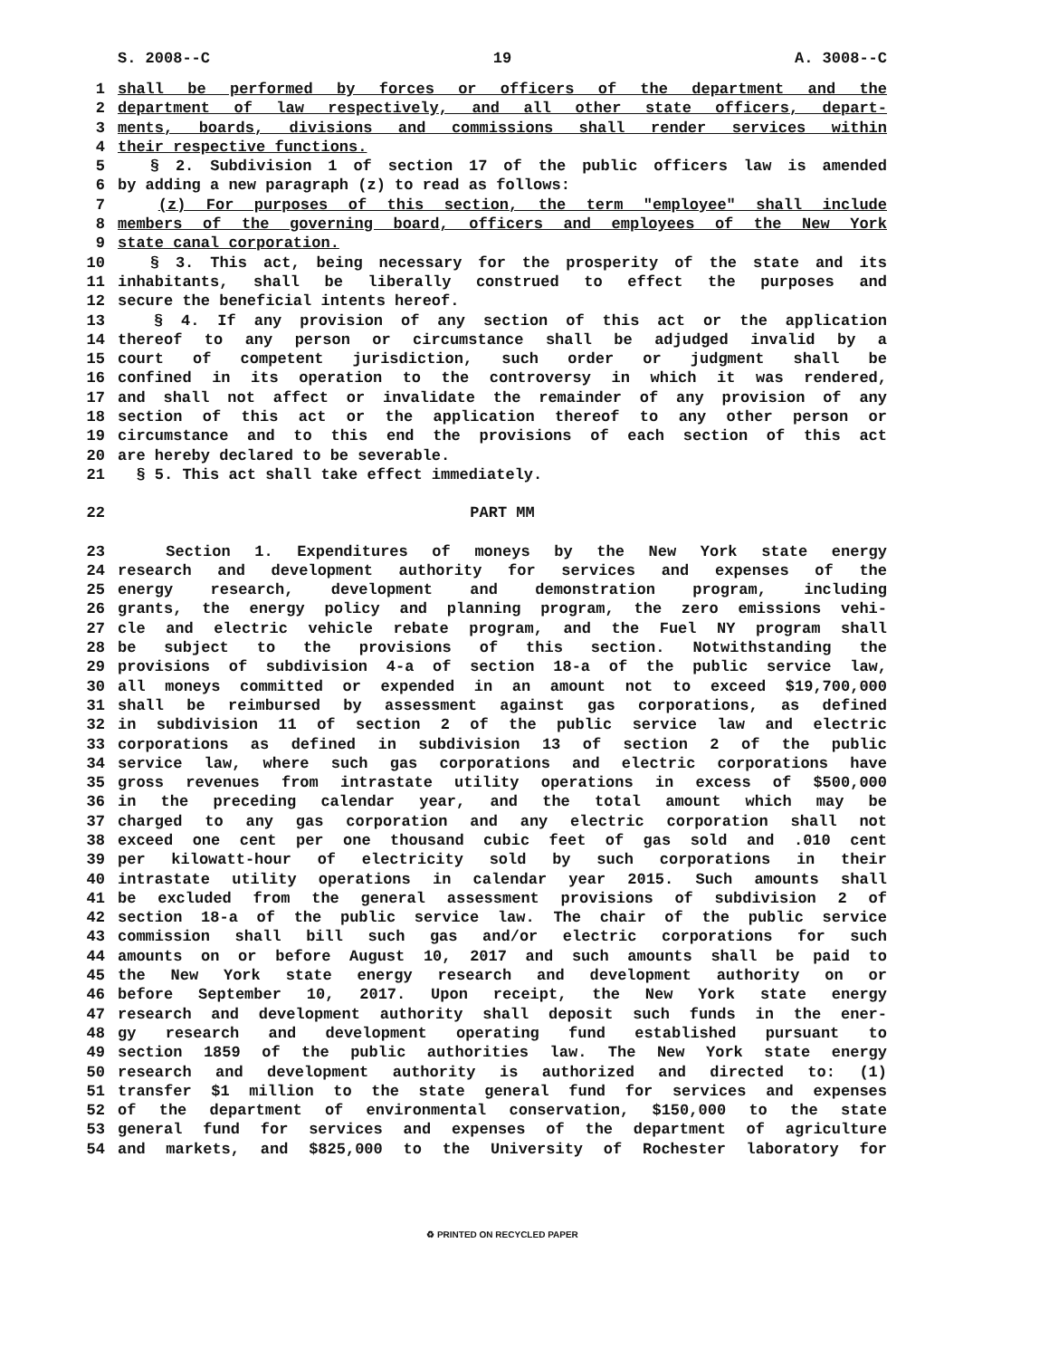S. 2008--C 19 A. 3008--C
1 shall be performed by forces or officers of the department and the
2 department of law respectively, and all other state officers, depart-
3 ments, boards, divisions and commissions shall render services within
4 their respective functions.
5 § 2. Subdivision 1 of section 17 of the public officers law is amended
6 by adding a new paragraph (z) to read as follows:
7 (z) For purposes of this section, the term "employee" shall include
8 members of the governing board, officers and employees of the New York
9 state canal corporation.
10 § 3. This act, being necessary for the prosperity of the state and its
11 inhabitants, shall be liberally construed to effect the purposes and
12 secure the beneficial intents hereof.
13 § 4. If any provision of any section of this act or the application
14 thereof to any person or circumstance shall be adjudged invalid by a
15 court of competent jurisdiction, such order or judgment shall be
16 confined in its operation to the controversy in which it was rendered,
17 and shall not affect or invalidate the remainder of any provision of any
18 section of this act or the application thereof to any other person or
19 circumstance and to this end the provisions of each section of this act
20 are hereby declared to be severable.
21 § 5. This act shall take effect immediately.
22 PART MM
23 Section 1. Expenditures of moneys by the New York state energy
24 research and development authority for services and expenses of the
25 energy research, development and demonstration program, including
26 grants, the energy policy and planning program, the zero emissions vehi-
27 cle and electric vehicle rebate program, and the Fuel NY program shall
28 be subject to the provisions of this section. Notwithstanding the
29 provisions of subdivision 4-a of section 18-a of the public service law,
30 all moneys committed or expended in an amount not to exceed $19,700,000
31 shall be reimbursed by assessment against gas corporations, as defined
32 in subdivision 11 of section 2 of the public service law and electric
33 corporations as defined in subdivision 13 of section 2 of the public
34 service law, where such gas corporations and electric corporations have
35 gross revenues from intrastate utility operations in excess of $500,000
36 in the preceding calendar year, and the total amount which may be
37 charged to any gas corporation and any electric corporation shall not
38 exceed one cent per one thousand cubic feet of gas sold and .010 cent
39 per kilowatt-hour of electricity sold by such corporations in their
40 intrastate utility operations in calendar year 2015. Such amounts shall
41 be excluded from the general assessment provisions of subdivision 2 of
42 section 18-a of the public service law. The chair of the public service
43 commission shall bill such gas and/or electric corporations for such
44 amounts on or before August 10, 2017 and such amounts shall be paid to
45 the New York state energy research and development authority on or
46 before September 10, 2017. Upon receipt, the New York state energy
47 research and development authority shall deposit such funds in the ener-
48 gy research and development operating fund established pursuant to
49 section 1859 of the public authorities law. The New York state energy
50 research and development authority is authorized and directed to: (1)
51 transfer $1 million to the state general fund for services and expenses
52 of the department of environmental conservation, $150,000 to the state
53 general fund for services and expenses of the department of agriculture
54 and markets, and $825,000 to the University of Rochester laboratory for
♻ PRINTED ON RECYCLED PAPER